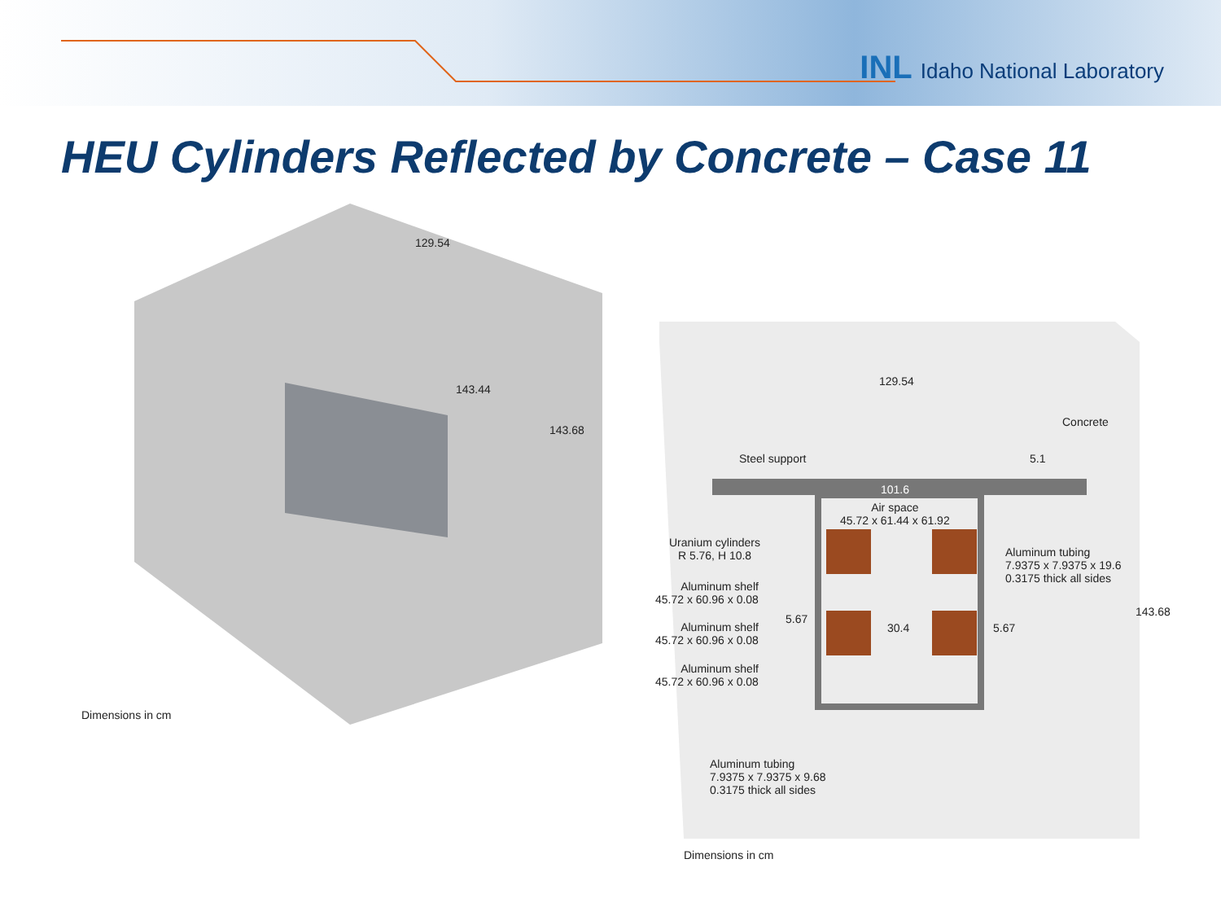INL Idaho National Laboratory
HEU Cylinders Reflected by Concrete – Case 11
129.54
143.44
143.68
Dimensions in cm
129.54
Concrete
Steel support
5.1
101.6
Air space 45.72 x 61.44 x 61.92
Uranium cylinders R 5.76, H 10.8
Aluminum tubing 7.9375 x 7.9375 x 19.6 0.3175 thick all sides
Aluminum shelf 45.72 x 60.96 x 0.08
143.68
5.67
30.4
5.67
Aluminum shelf 45.72 x 60.96 x 0.08
Aluminum shelf 45.72 x 60.96 x 0.08
Aluminum tubing 7.9375 x 7.9375 x 9.68 0.3175 thick all sides
Dimensions in cm